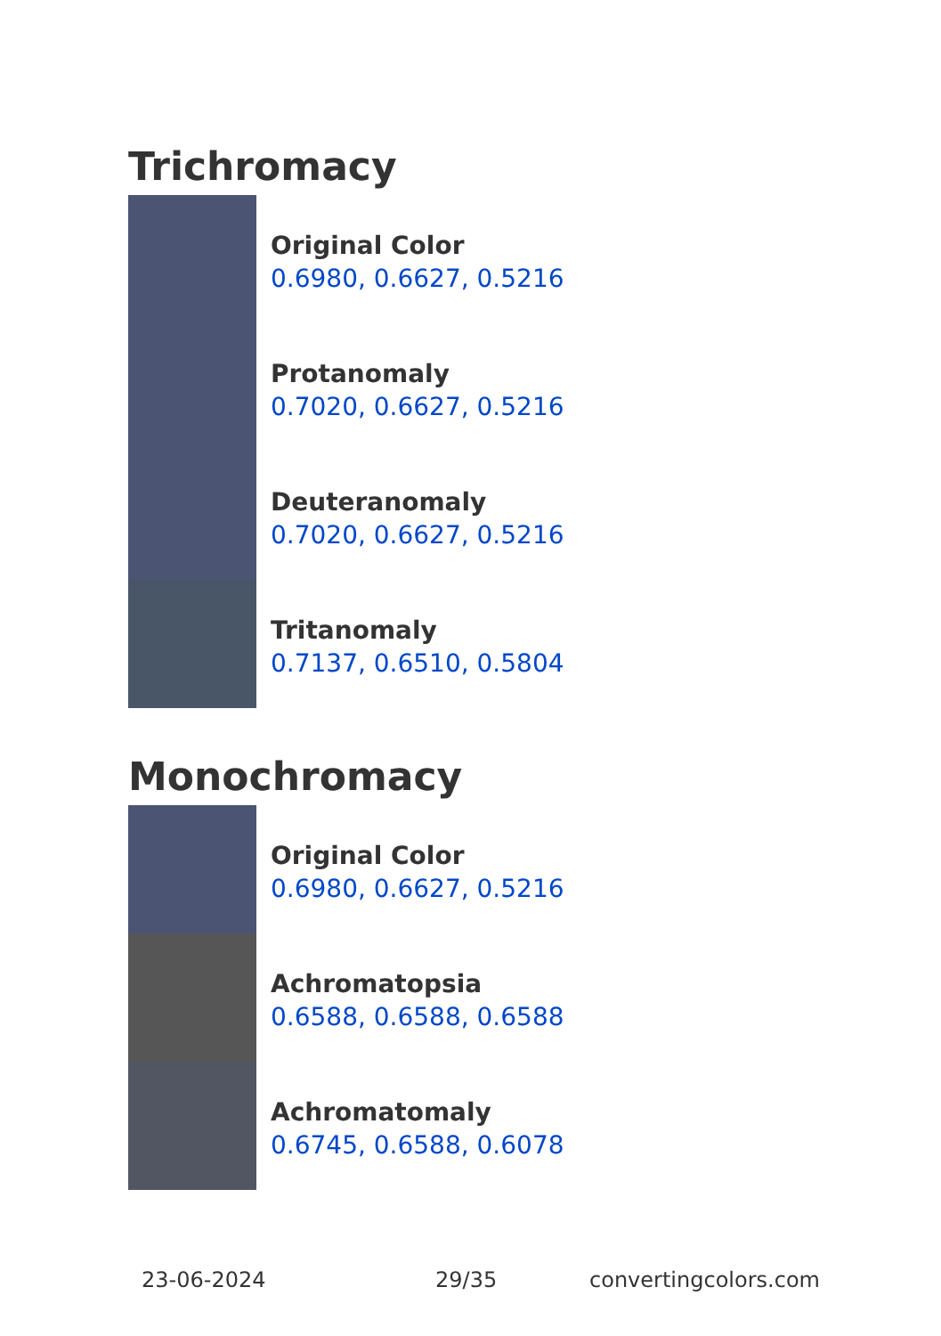Trichromacy
Original Color
0.6980, 0.6627, 0.5216
Protanomaly
0.7020, 0.6627, 0.5216
Deuteranomaly
0.7020, 0.6627, 0.5216
Tritanomaly
0.7137, 0.6510, 0.5804
Monochromacy
Original Color
0.6980, 0.6627, 0.5216
Achromatopsia
0.6588, 0.6588, 0.6588
Achromatomaly
0.6745, 0.6588, 0.6078
23-06-2024 29/35 convertingcolors.com